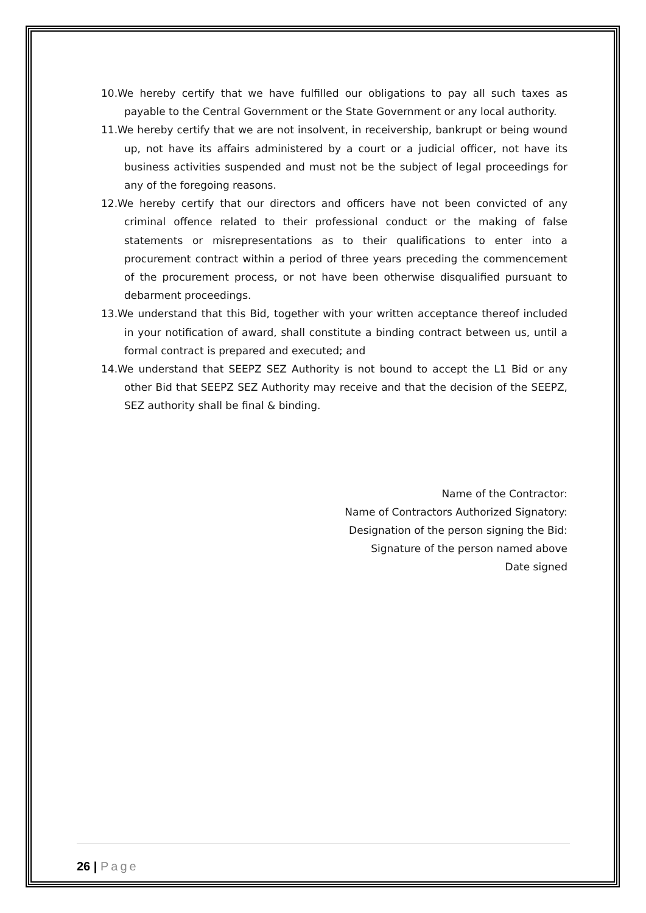10.We hereby certify that we have fulfilled our obligations to pay all such taxes as payable to the Central Government or the State Government or any local authority.
11.We hereby certify that we are not insolvent, in receivership, bankrupt or being wound up, not have its affairs administered by a court or a judicial officer, not have its business activities suspended and must not be the subject of legal proceedings for any of the foregoing reasons.
12.We hereby certify that our directors and officers have not been convicted of any criminal offence related to their professional conduct or the making of false statements or misrepresentations as to their qualifications to enter into a procurement contract within a period of three years preceding the commencement of the procurement process, or not have been otherwise disqualified pursuant to debarment proceedings.
13.We understand that this Bid, together with your written acceptance thereof included in your notification of award, shall constitute a binding contract between us, until a formal contract is prepared and executed; and
14.We understand that SEEPZ SEZ Authority is not bound to accept the L1 Bid or any other Bid that SEEPZ SEZ Authority may receive and that the decision of the SEEPZ, SEZ authority shall be final & binding.
Name of the Contractor:
Name of Contractors Authorized Signatory:
Designation of the person signing the Bid:
Signature of the person named above
Date signed
26 | Page